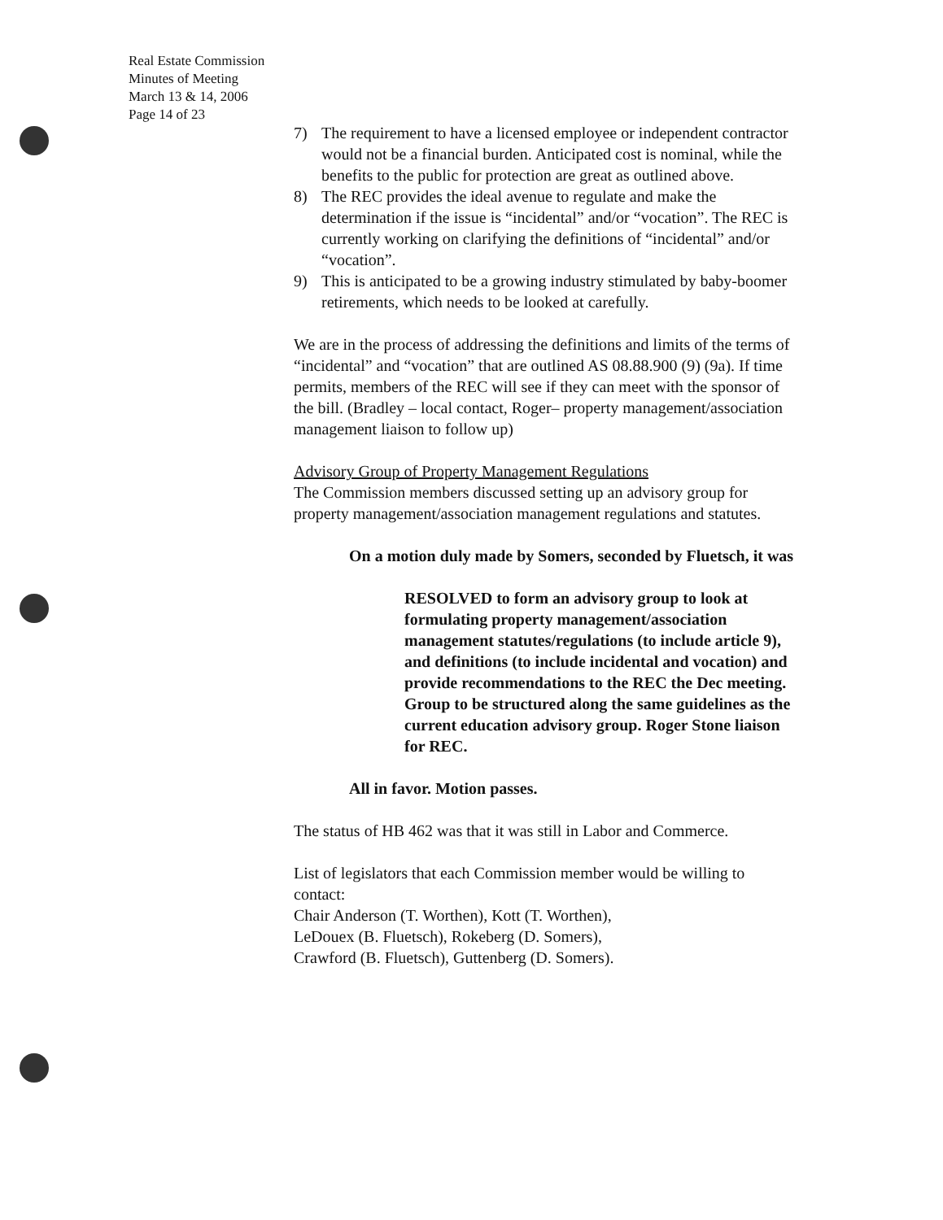Real Estate Commission
Minutes of Meeting
March 13 & 14, 2006
Page 14 of 23
7) The requirement to have a licensed employee or independent contractor would not be a financial burden. Anticipated cost is nominal, while the benefits to the public for protection are great as outlined above.
8) The REC provides the ideal avenue to regulate and make the determination if the issue is “incidental” and/or “vocation”. The REC is currently working on clarifying the definitions of “incidental” and/or “vocation”.
9) This is anticipated to be a growing industry stimulated by baby-boomer retirements, which needs to be looked at carefully.
We are in the process of addressing the definitions and limits of the terms of “incidental” and “vocation” that are outlined AS 08.88.900 (9) (9a). If time permits, members of the REC will see if they can meet with the sponsor of the bill. (Bradley – local contact, Roger– property management/association management liaison to follow up)
Advisory Group of Property Management Regulations
The Commission members discussed setting up an advisory group for property management/association management regulations and statutes.
On a motion duly made by Somers, seconded by Fluetsch, it was
RESOLVED to form an advisory group to look at formulating property management/association management statutes/regulations (to include article 9), and definitions (to include incidental and vocation) and provide recommendations to the REC the Dec meeting. Group to be structured along the same guidelines as the current education advisory group. Roger Stone liaison for REC.
All in favor. Motion passes.
The status of HB 462 was that it was still in Labor and Commerce.
List of legislators that each Commission member would be willing to contact:
Chair Anderson (T. Worthen), Kott (T. Worthen),
LeDouex (B. Fluetsch), Rokeberg (D. Somers),
Crawford (B. Fluetsch), Guttenberg (D. Somers).